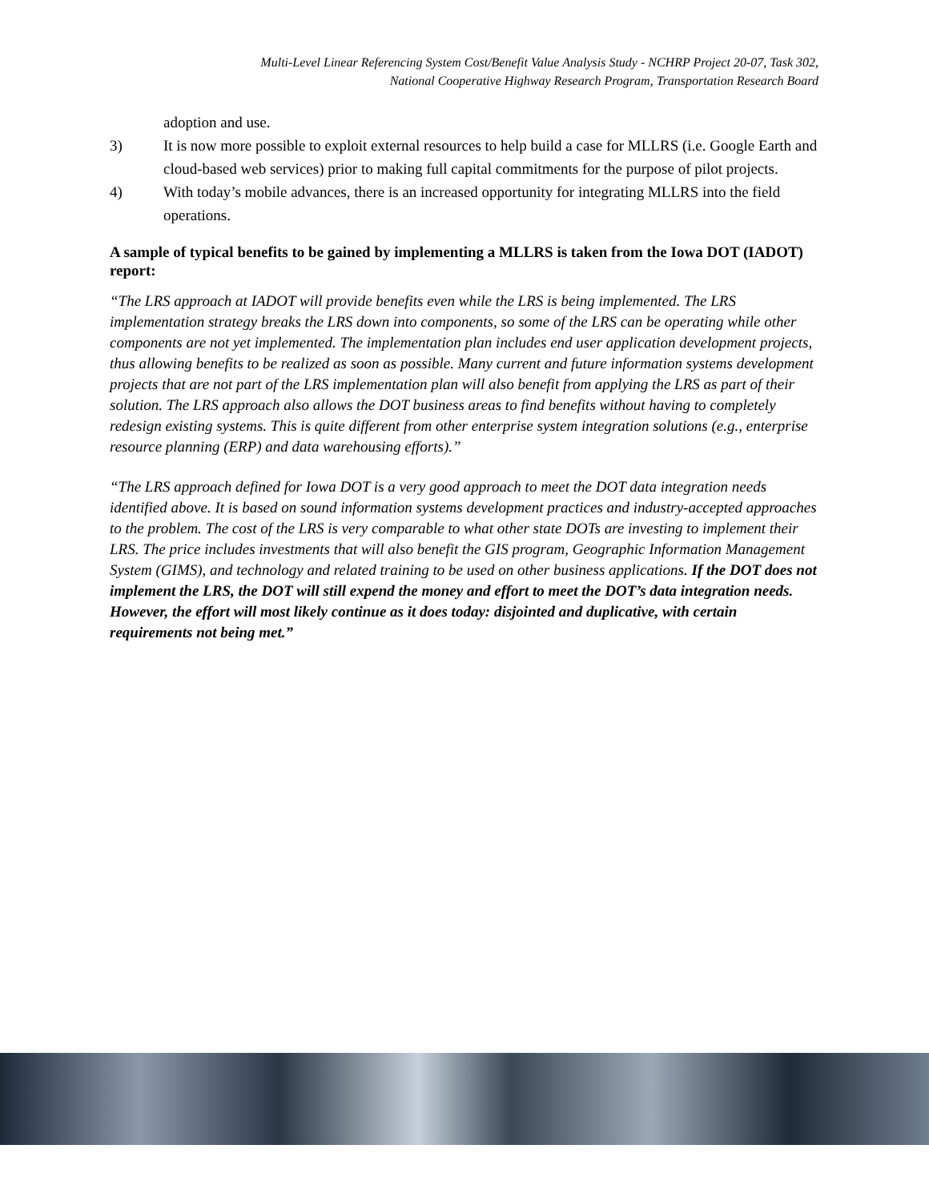Multi-Level Linear Referencing System Cost/Benefit Value Analysis Study - NCHRP Project 20-07, Task 302,
National Cooperative Highway Research Program, Transportation Research Board
adoption and use.
3) It is now more possible to exploit external resources to help build a case for MLLRS (i.e. Google Earth and cloud-based web services) prior to making full capital commitments for the purpose of pilot projects.
4) With today’s mobile advances, there is an increased opportunity for integrating MLLRS into the field operations.
A sample of typical benefits to be gained by implementing a MLLRS is taken from the Iowa DOT (IADOT) report:
“The LRS approach at IADOT will provide benefits even while the LRS is being implemented. The LRS implementation strategy breaks the LRS down into components, so some of the LRS can be operating while other components are not yet implemented. The implementation plan includes end user application development projects, thus allowing benefits to be realized as soon as possible. Many current and future information systems development projects that are not part of the LRS implementation plan will also benefit from applying the LRS as part of their solution. The LRS approach also allows the DOT business areas to find benefits without having to completely redesign existing systems. This is quite different from other enterprise system integration solutions (e.g., enterprise resource planning (ERP) and data warehousing efforts).”
“The LRS approach defined for Iowa DOT is a very good approach to meet the DOT data integration needs identified above. It is based on sound information systems development practices and industry-accepted approaches to the problem. The cost of the LRS is very comparable to what other state DOTs are investing to implement their LRS. The price includes investments that will also benefit the GIS program, Geographic Information Management System (GIMS), and technology and related training to be used on other business applications. If the DOT does not implement the LRS, the DOT will still expend the money and effort to meet the DOT’s data integration needs. However, the effort will most likely continue as it does today: disjointed and duplicative, with certain requirements not being met.”